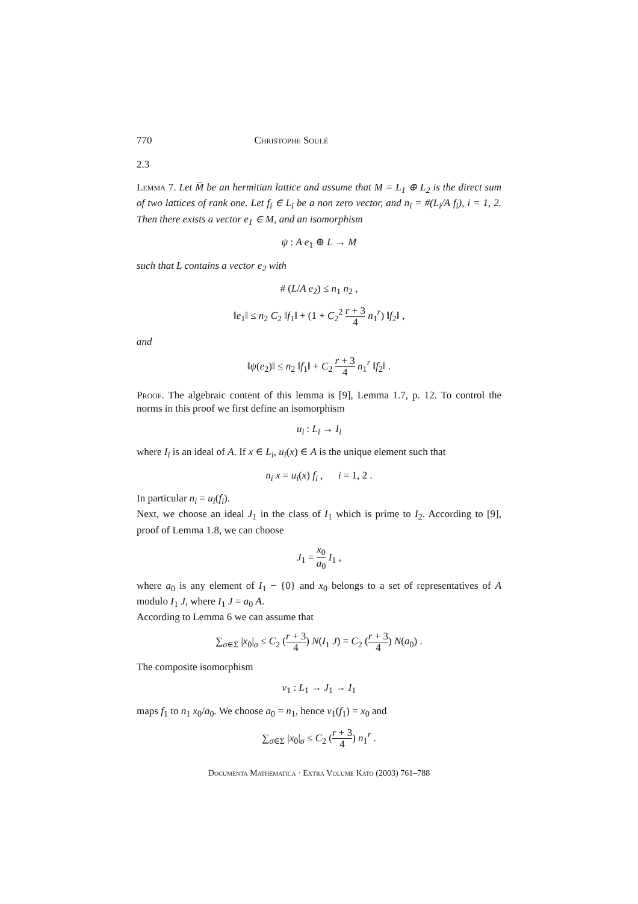770 Christophe Soulé
2.3
Lemma 7. Let M̅ be an hermitian lattice and assume that M = L<sub>1</sub> ⊕ L<sub>2</sub> is the direct sum of two lattices of rank one. Let f<sub>i</sub> ∈ L<sub>i</sub> be a non zero vector, and n<sub>i</sub> = #(L<sub>i</sub>/A f<sub>i</sub>), i = 1, 2. Then there exists a vector e<sub>1</sub> ∈ M, and an isomorphism
ψ : A e<sub>1</sub> ⊕ L → M
such that L contains a vector e<sub>2</sub> with
# (L/A e<sub>2</sub>) ≤ n<sub>1</sub> n<sub>2</sub> ,
‖e<sub>1</sub>‖ ≤ n<sub>2</sub> C<sub>2</sub> ‖f<sub>1</sub>‖ + (1 + C<sub>2</sub><sup>2</sup> r + 3 4 n<sub>1</sub><sup>r</sup>) ‖f<sub>2</sub>‖ ,
and
‖ψ(e<sub>2</sub>)‖ ≤ n<sub>2</sub> ‖f<sub>1</sub>‖ + C<sub>2</sub> r + 3 4 n<sub>1</sub><sup>r</sup> ‖f<sub>2</sub>‖ .
Proof. The algebraic content of this lemma is [9], Lemma 1.7, p. 12. To control the norms in this proof we first define an isomorphism
u<sub>i</sub> : L<sub>i</sub> → I<sub>i</sub>
where I<sub>i</sub> is an ideal of A. If x ∈ L<sub>i</sub>, u<sub>i</sub>(x) ∈ A is the unique element such that
n<sub>i</sub> x = u<sub>i</sub>(x) f<sub>i</sub> , i = 1, 2 .
In particular n<sub>i</sub> = u<sub>i</sub>(f<sub>i</sub>).
Next, we choose an ideal J<sub>1</sub> in the class of I<sub>1</sub> which is prime to I<sub>2</sub>. According to [9], proof of Lemma 1.8, we can choose
J<sub>1</sub> = x<sub>0</sub> a<sub>0</sub> I<sub>1</sub> ,
where a<sub>0</sub> is any element of I<sub>1</sub> − {0} and x<sub>0</sub> belongs to a set of representatives of A modulo I<sub>1</sub> J, where I<sub>1</sub> J = a<sub>0</sub> A.
According to Lemma 6 we can assume that
∑<sub>σ∈Σ</sub> |x<sub>0</sub>|<sub>σ</sub> ≤ C<sub>2</sub> (r + 3 4) N(I<sub>1</sub> J) = C<sub>2</sub> (r + 3 4) N(a<sub>0</sub>) .
The composite isomorphism
v<sub>1</sub> : L<sub>1</sub> → J<sub>1</sub> → I<sub>1</sub>
maps f<sub>1</sub> to n<sub>1</sub> x<sub>0</sub>/a<sub>0</sub>. We choose a<sub>0</sub> = n<sub>1</sub>, hence v<sub>1</sub>(f<sub>1</sub>) = x<sub>0</sub> and
∑<sub>σ∈Σ</sub> |x<sub>0</sub>|<sub>σ</sub> ≤ C<sub>2</sub> (r + 3 4) n<sub>1</sub><sup>r</sup> .
Documenta Mathematica · Extra Volume Kato (2003) 761–788